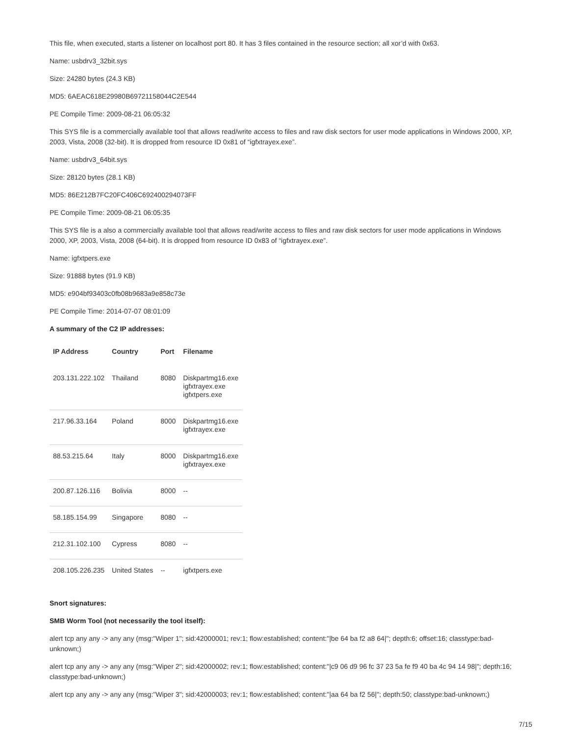This file, when executed, starts a listener on localhost port 80. It has 3 files contained in the resource section; all xor’d with 0x63.
Name: usbdrv3_32bit.sys
Size: 24280 bytes (24.3 KB)
MD5: 6AEAC618E29980B69721158044C2E544
PE Compile Time: 2009-08-21 06:05:32
This SYS file is a commercially available tool that allows read/write access to files and raw disk sectors for user mode applications in Windows 2000, XP, 2003, Vista, 2008 (32-bit). It is dropped from resource ID 0x81 of “igfxtrayex.exe”.
Name: usbdrv3_64bit.sys
Size: 28120 bytes (28.1 KB)
MD5: 86E212B7FC20FC406C692400294073FF
PE Compile Time: 2009-08-21 06:05:35
This SYS file is a also a commercially available tool that allows read/write access to files and raw disk sectors for user mode applications in Windows 2000, XP, 2003, Vista, 2008 (64-bit). It is dropped from resource ID 0x83 of “igfxtrayex.exe”.
Name: igfxtpers.exe
Size: 91888 bytes (91.9 KB)
MD5: e904bf93403c0fb08b9683a9e858c73e
PE Compile Time: 2014-07-07 08:01:09
A summary of the C2 IP addresses:
| IP Address | Country | Port | Filename |
| --- | --- | --- | --- |
| 203.131.222.102 | Thailand | 8080 | Diskpartmg16.exe igfxtrayex.exe igfxtpers.exe |
| 217.96.33.164 | Poland | 8000 | Diskpartmg16.exe igfxtrayex.exe |
| 88.53.215.64 | Italy | 8000 | Diskpartmg16.exe igfxtrayex.exe |
| 200.87.126.116 | Bolivia | 8000 | -- |
| 58.185.154.99 | Singapore | 8080 | -- |
| 212.31.102.100 | Cypress | 8080 | -- |
| 208.105.226.235 | United States | -- | igfxtpers.exe |
Snort signatures:
SMB Worm Tool (not necessarily the tool itself):
alert tcp any any -> any any (msg:"Wiper 1"; sid:42000001; rev:1; flow:established; content:"|be 64 ba f2 a8 64|"; depth:6; offset:16; classtype:bad-unknown;)
alert tcp any any -> any any (msg:"Wiper 2"; sid:42000002; rev:1; flow:established; content:"|c9 06 d9 96 fc 37 23 5a fe f9 40 ba 4c 94 14 98|"; depth:16; classtype:bad-unknown;)
alert tcp any any -> any any (msg:"Wiper 3"; sid:42000003; rev:1; flow:established; content:"|aa 64 ba f2 56|"; depth:50; classtype:bad-unknown;)
7/15